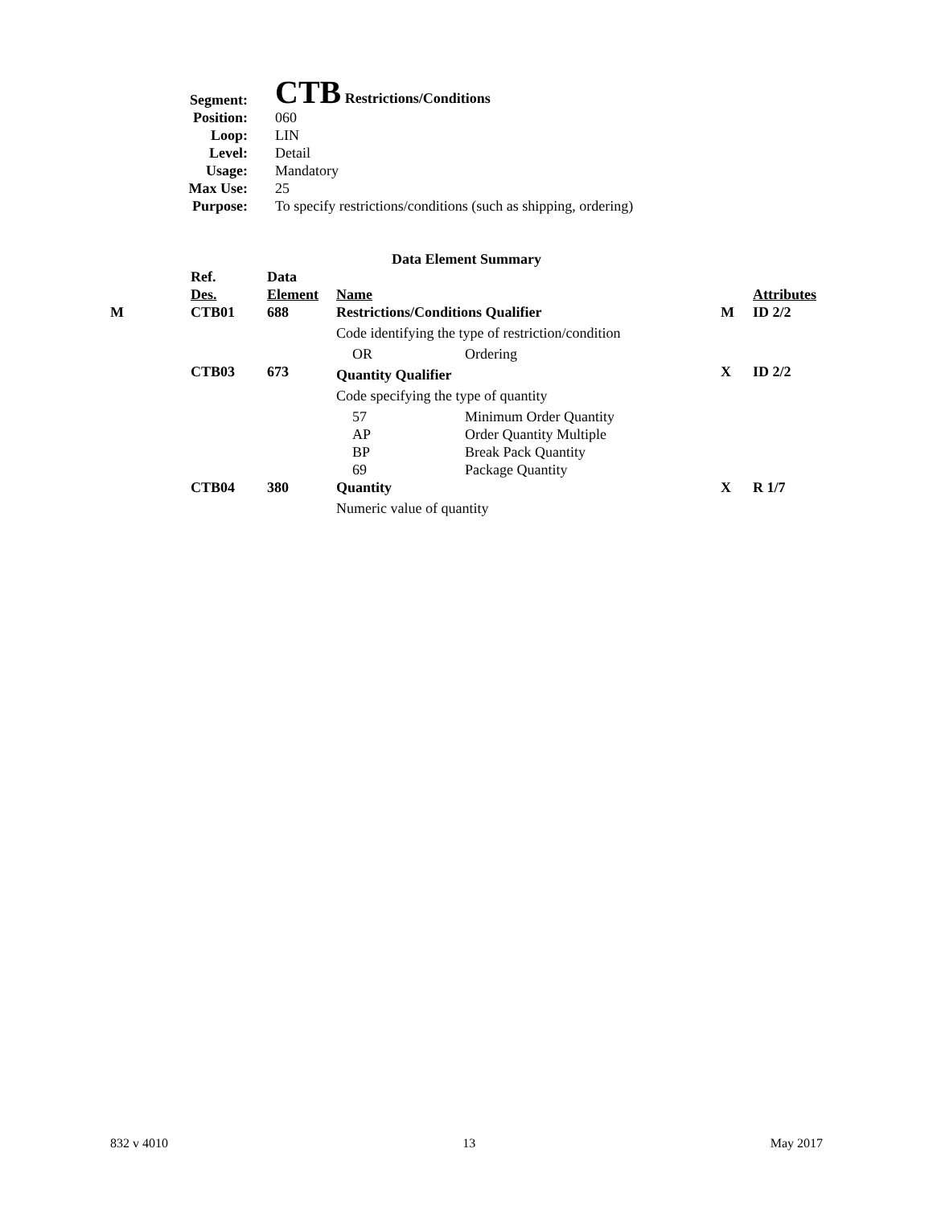| Segment: | CTB Restrictions/Conditions |
| Position: | 060 |
| Loop: | LIN |
| Level: | Detail |
| Usage: | Mandatory |
| Max Use: | 25 |
| Purpose: | To specify restrictions/conditions (such as shipping, ordering) |
Data Element Summary
| | Ref. Des. | Data Element | Name | | | Attributes |
| --- | --- | --- | --- | --- | --- | --- |
| M | CTB01 | 688 | Restrictions/Conditions Qualifier | | M | ID 2/2 |
| | | | Code identifying the type of restriction/condition | | | |
| | | | OR | Ordering | | |
| | CTB03 | 673 | Quantity Qualifier | | X | ID 2/2 |
| | | | Code specifying the type of quantity | | | |
| | | | 57 AP BP 69 | Minimum Order Quantity Order Quantity Multiple Break Pack Quantity Package Quantity | | |
| | CTB04 | 380 | Quantity | | X | R 1/7 |
| | | | Numeric value of quantity | | | |
832 v 4010 13 May 2017